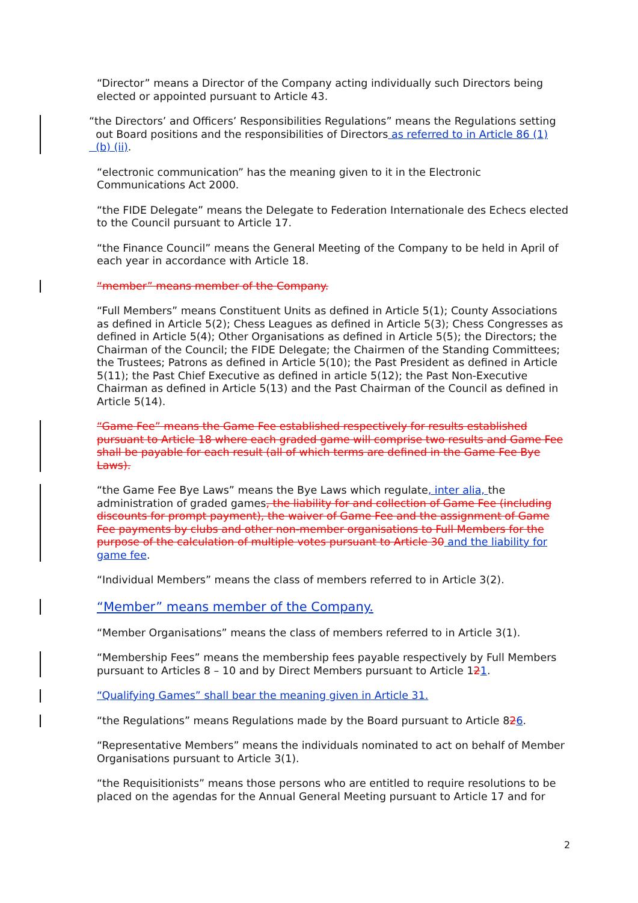“Director” means a Director of the Company acting individually such Directors being elected or appointed pursuant to Article 43.
“the Directors’ and Officers’ Responsibilities Regulations” means the Regulations setting
out Board positions and the responsibilities of Directors as referred to in Article 86 (1)
(b) (ii).
“electronic communication” has the meaning given to it in the Electronic Communications Act 2000.
“the FIDE Delegate” means the Delegate to Federation Internationale des Echecs elected to the Council pursuant to Article 17.
“the Finance Council” means the General Meeting of the Company to be held in April of each year in accordance with Article 18.
“member” means member of the Company.
“Full Members” means Constituent Units as defined in Article 5(1); County Associations as defined in Article 5(2); Chess Leagues as defined in Article 5(3); Chess Congresses as defined in Article 5(4); Other Organisations as defined in Article 5(5); the Directors; the Chairman of the Council; the FIDE Delegate; the Chairmen of the Standing Committees; the Trustees; Patrons as defined in Article 5(10); the Past President as defined in Article 5(11); the Past Chief Executive as defined in article 5(12); the Past Non-Executive Chairman as defined in Article 5(13) and the Past Chairman of the Council as defined in Article 5(14).
“Game Fee” means the Game Fee established respectively for results established pursuant to Article 18 where each graded game will comprise two results and Game Fee shall be payable for each result (all of which terms are defined in the Game Fee Bye Laws).
“the Game Fee Bye Laws” means the Bye Laws which regulate, inter alia, the administration of graded games, the liability for and collection of Game Fee (including discounts for prompt payment), the waiver of Game Fee and the assignment of Game Fee payments by clubs and other non-member organisations to Full Members for the purpose of the calculation of multiple votes pursuant to Article 30 and the liability for game fee.
“Individual Members” means the class of members referred to in Article 3(2).
“Member” means member of the Company.
“Member Organisations” means the class of members referred to in Article 3(1).
“Membership Fees” means the membership fees payable respectively by Full Members pursuant to Articles 8 – 10 and by Direct Members pursuant to Article 121.
“Qualifying Games” shall bear the meaning given in Article 31.
“the Regulations” means Regulations made by the Board pursuant to Article 826.
“Representative Members” means the individuals nominated to act on behalf of Member Organisations pursuant to Article 3(1).
“the Requisitionists” means those persons who are entitled to require resolutions to be placed on the agendas for the Annual General Meeting pursuant to Article 17 and for
2